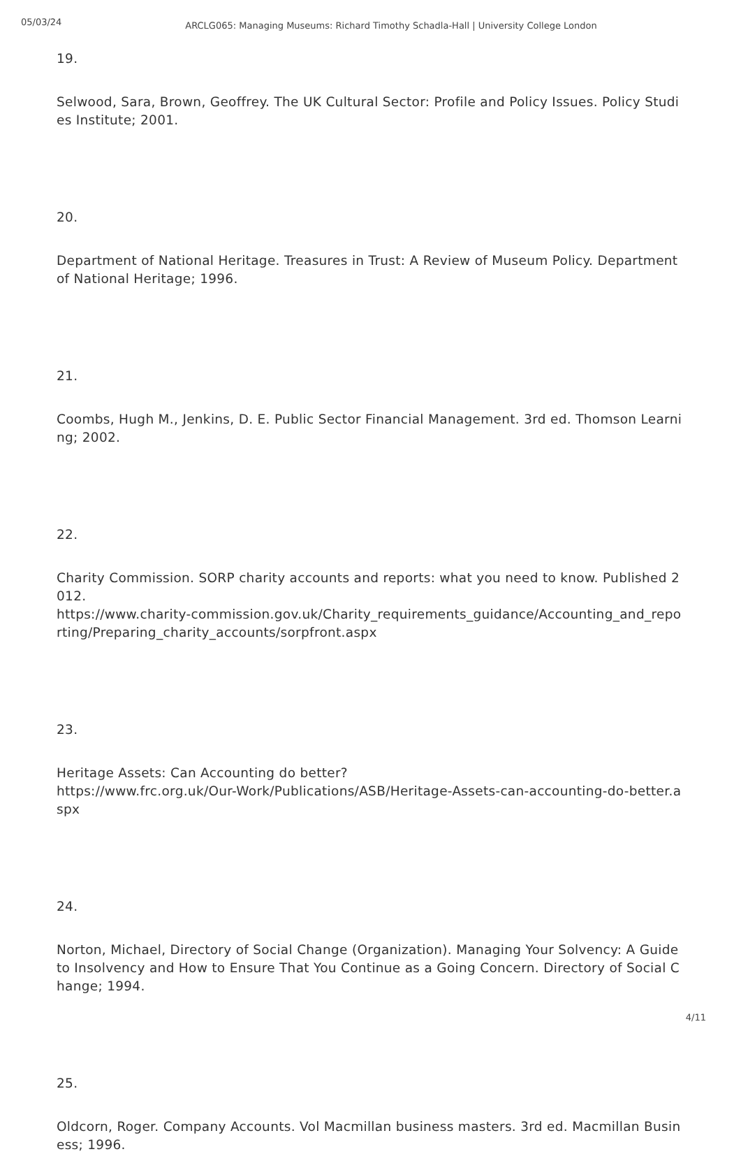05/03/24
ARCLG065: Managing Museums: Richard Timothy Schadla-Hall | University College London
19.
Selwood, Sara, Brown, Geoffrey. The UK Cultural Sector: Profile and Policy Issues. Policy Studies Institute; 2001.
20.
Department of National Heritage. Treasures in Trust: A Review of Museum Policy. Department of National Heritage; 1996.
21.
Coombs, Hugh M., Jenkins, D. E. Public Sector Financial Management. 3rd ed. Thomson Learning; 2002.
22.
Charity Commission. SORP charity accounts and reports: what you need to know. Published 2012.
https://www.charity-commission.gov.uk/Charity_requirements_guidance/Accounting_and_reporting/Preparing_charity_accounts/sorpfront.aspx
23.
Heritage Assets: Can Accounting do better?
https://www.frc.org.uk/Our-Work/Publications/ASB/Heritage-Assets-can-accounting-do-better.aspx
24.
Norton, Michael, Directory of Social Change (Organization). Managing Your Solvency: A Guide to Insolvency and How to Ensure That You Continue as a Going Concern. Directory of Social Change; 1994.
25.
Oldcorn, Roger. Company Accounts. Vol Macmillan business masters. 3rd ed. Macmillan Business; 1996.
4/11